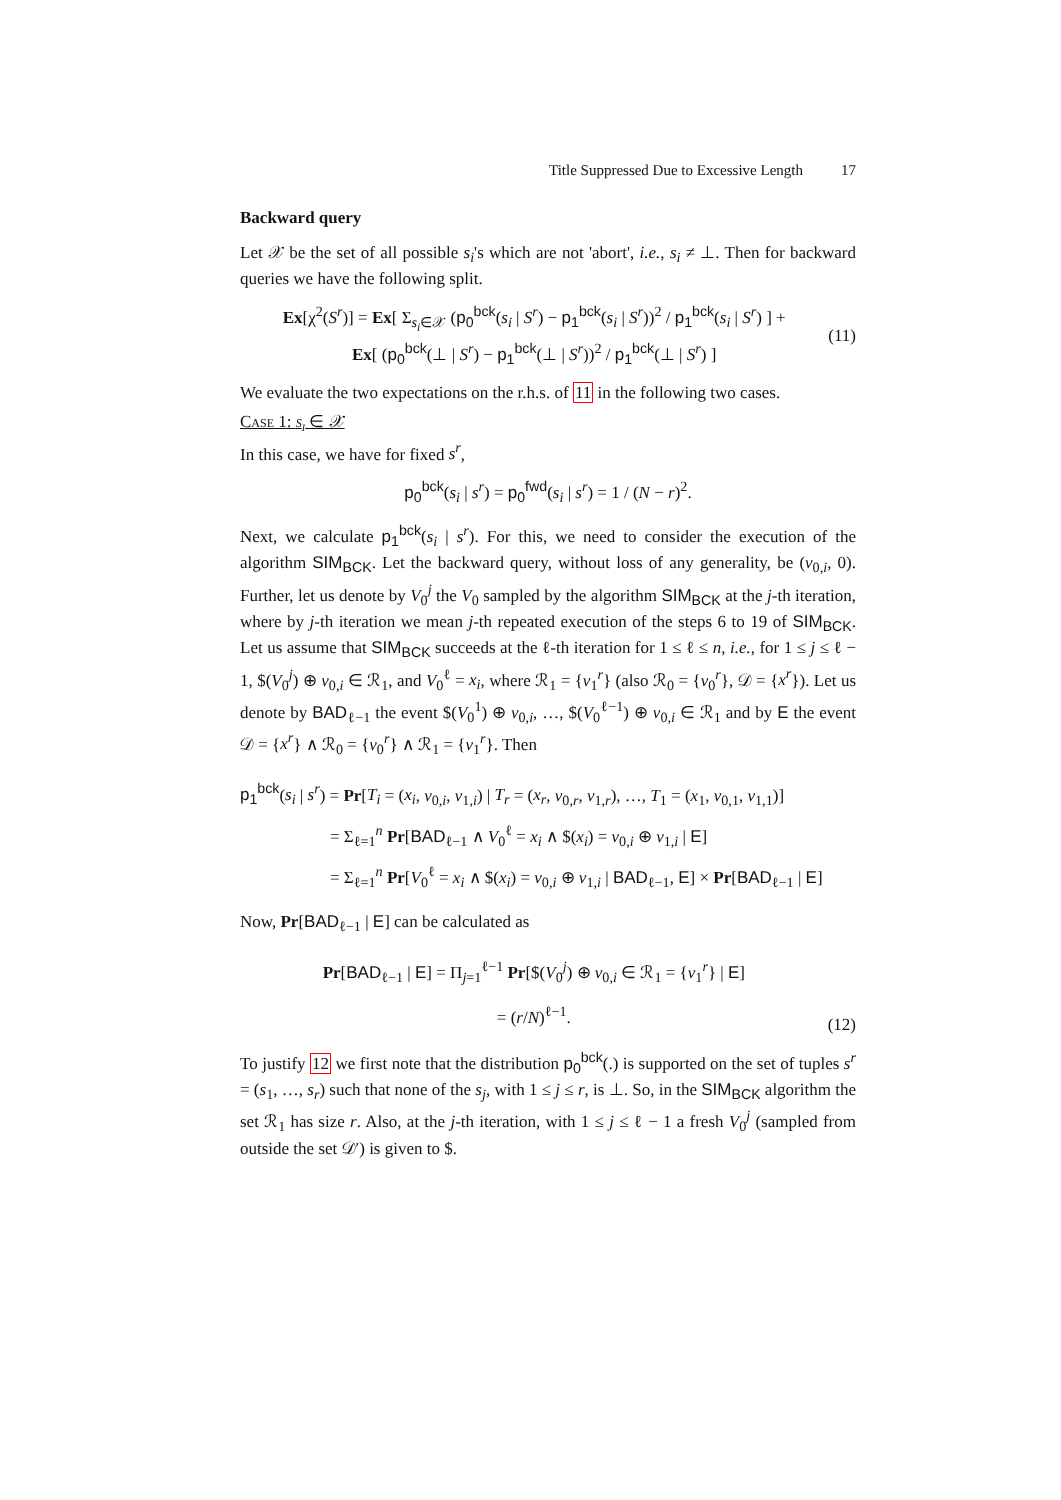Title Suppressed Due to Excessive Length 17
Backward query
Let 𝒳 be the set of all possible s<sub>i</sub>'s which are not 'abort', i.e., s<sub>i</sub> ≠ ⊥. Then for backward queries we have the following split.
Ex[χ<sup>2</sup>(S<sup>r</sup>)] = Ex[ Σ<sub>s<sub>i</sub>∈𝒳</sub> (p<sub>0</sub><sup>bck</sup>(s<sub>i</sub> | S<sup>r</sup>) − p<sub>1</sub><sup>bck</sup>(s<sub>i</sub> | S<sup>r</sup>))<sup>2</sup> / p<sub>1</sub><sup>bck</sup>(s<sub>i</sub> | S<sup>r</sup>) ] +
Ex[ (p<sub>0</sub><sup>bck</sup>(⊥ | S<sup>r</sup>) − p<sub>1</sub><sup>bck</sup>(⊥ | S<sup>r</sup>))<sup>2</sup> / p<sub>1</sub><sup>bck</sup>(⊥ | S<sup>r</sup>) ]
(11)
We evaluate the two expectations on the r.h.s. of 11 in the following two cases.
Case 1: s<sub>i</sub> ∈ 𝒳
In this case, we have for fixed s<sup>r</sup>,
p<sub>0</sub><sup>bck</sup>(s<sub>i</sub> | s<sup>r</sup>) = p<sub>0</sub><sup>fwd</sup>(s<sub>i</sub> | s<sup>r</sup>) = 1 / (N − r)<sup>2</sup>.
Next, we calculate p<sub>1</sub><sup>bck</sup>(s<sub>i</sub> | s<sup>r</sup>). For this, we need to consider the execution of the algorithm SIM<sub>BCK</sub>. Let the backward query, without loss of any generality, be (v<sub>0,i</sub>, 0). Further, let us denote by V<sub>0</sub><sup>j</sup> the V<sub>0</sub> sampled by the algorithm SIM<sub>BCK</sub> at the j-th iteration, where by j-th iteration we mean j-th repeated execution of the steps 6 to 19 of SIM<sub>BCK</sub>. Let us assume that SIM<sub>BCK</sub> succeeds at the ℓ-th iteration for 1 ≤ ℓ ≤ n, i.e., for 1 ≤ j ≤ ℓ − 1, $(V<sub>0</sub><sup>j</sup>) ⊕ v<sub>0,i</sub> ∈ ℛ<sub>1</sub>, and V<sub>0</sub><sup>ℓ</sup> = x<sub>i</sub>, where ℛ<sub>1</sub> = {v<sub>1</sub><sup>r</sup>} (also ℛ<sub>0</sub> = {v<sub>0</sub><sup>r</sup>}, 𝒟 = {x<sup>r</sup>}). Let us denote by BAD<sub>ℓ−1</sub> the event $(V<sub>0</sub><sup>1</sup>) ⊕ v<sub>0,i</sub>, …, $(V<sub>0</sub><sup>ℓ−1</sup>) ⊕ v<sub>0,i</sub> ∈ ℛ<sub>1</sub> and by E the event 𝒟 = {x<sup>r</sup>} ∧ ℛ<sub>0</sub> = {v<sub>0</sub><sup>r</sup>} ∧ ℛ<sub>1</sub> = {v<sub>1</sub><sup>r</sup>}. Then
p<sub>1</sub><sup>bck</sup>(s<sub>i</sub> | s<sup>r</sup>) = Pr[T<sub>i</sub> = (x<sub>i</sub>, v<sub>0,i</sub>, v<sub>1,i</sub>) | T<sub>r</sub> = (x<sub>r</sub>, v<sub>0,r</sub>, v<sub>1,r</sub>), …, T<sub>1</sub> = (x<sub>1</sub>, v<sub>0,1</sub>, v<sub>1,1</sub>)]
= Σ<sub>ℓ=1</sub><sup>n</sup> Pr[BAD<sub>ℓ−1</sub> ∧ V<sub>0</sub><sup>ℓ</sup> = x<sub>i</sub> ∧ $(x<sub>i</sub>) = v<sub>0,i</sub> ⊕ v<sub>1,i</sub> | E]
= Σ<sub>ℓ=1</sub><sup>n</sup> Pr[V<sub>0</sub><sup>ℓ</sup> = x<sub>i</sub> ∧ $(x<sub>i</sub>) = v<sub>0,i</sub> ⊕ v<sub>1,i</sub> | BAD<sub>ℓ−1</sub>, E] × Pr[BAD<sub>ℓ−1</sub> | E]
Now, Pr[BAD<sub>ℓ−1</sub> | E] can be calculated as
Pr[BAD<sub>ℓ−1</sub> | E] = Π<sub>j=1</sub><sup>ℓ−1</sup> Pr[$(V<sub>0</sub><sup>j</sup>) ⊕ v<sub>0,i</sub> ∈ ℛ<sub>1</sub> = {v<sub>1</sub><sup>r</sup>} | E]
= (r/N)<sup>ℓ−1</sup>.
(12)
To justify 12 we first note that the distribution p<sub>0</sub><sup>bck</sup>(.) is supported on the set of tuples s<sup>r</sup> = (s<sub>1</sub>, …, s<sub>r</sub>) such that none of the s<sub>j</sub>, with 1 ≤ j ≤ r, is ⊥. So, in the SIM<sub>BCK</sub> algorithm the set ℛ<sub>1</sub> has size r. Also, at the j-th iteration, with 1 ≤ j ≤ ℓ − 1 a fresh V<sub>0</sub><sup>j</sup> (sampled from outside the set 𝒟′) is given to $.